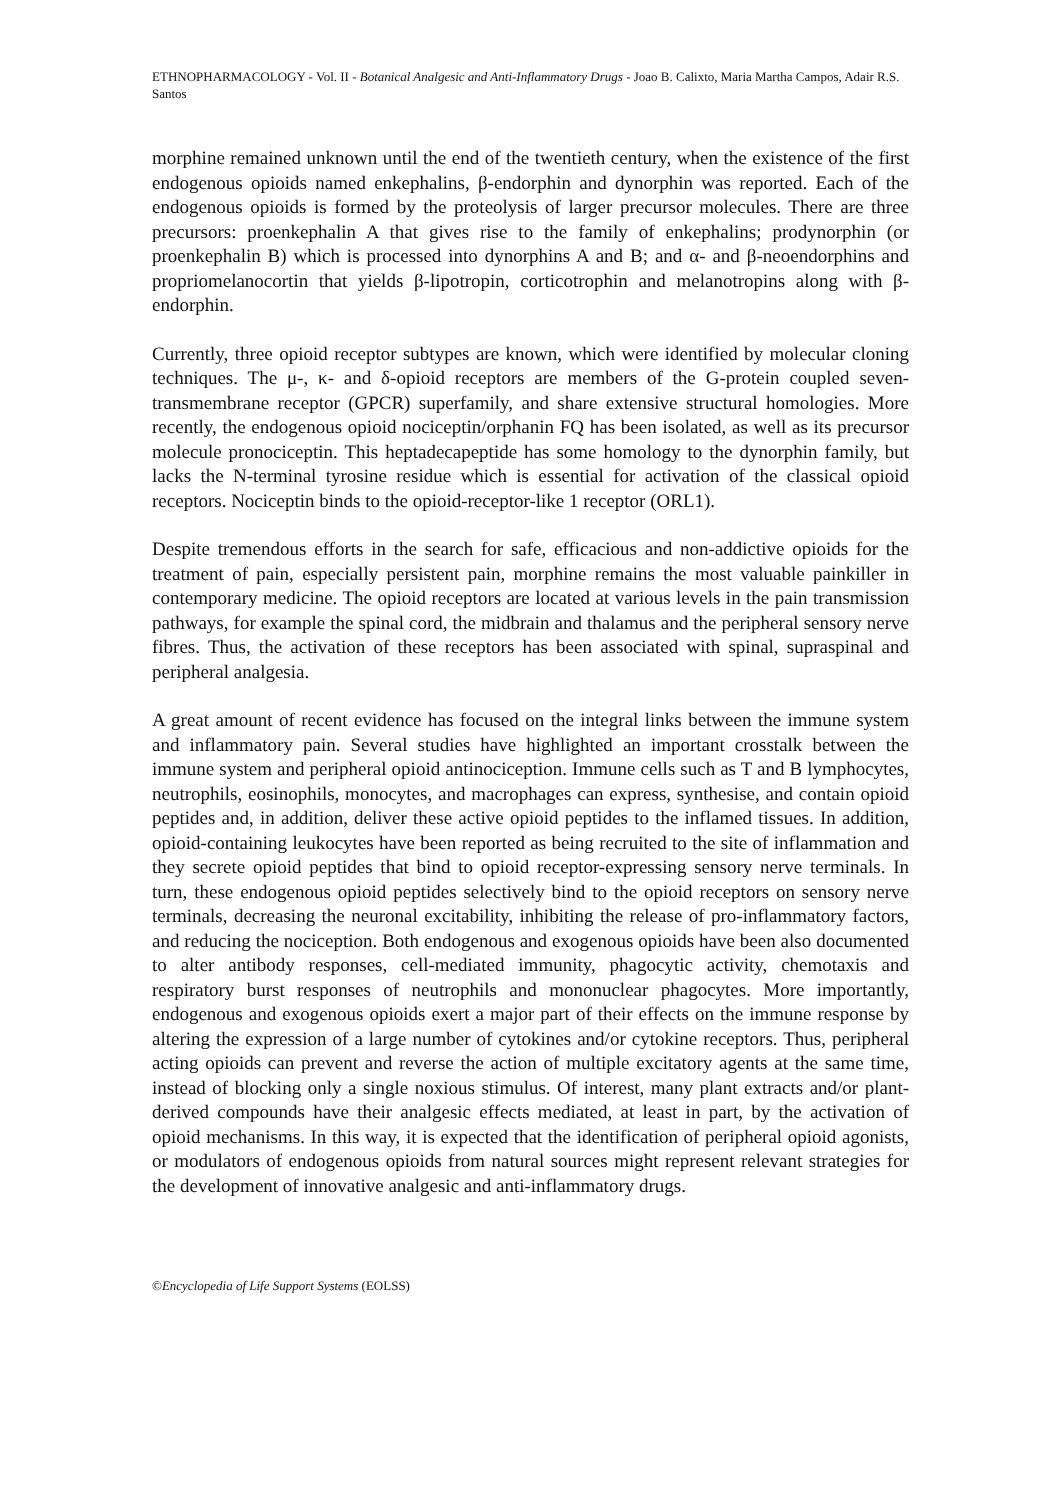ETHNOPHARMACOLOGY - Vol. II - Botanical Analgesic and Anti-Inflammatory Drugs - Joao B. Calixto, Maria Martha Campos, Adair R.S. Santos
morphine remained unknown until the end of the twentieth century, when the existence of the first endogenous opioids named enkephalins, β-endorphin and dynorphin was reported. Each of the endogenous opioids is formed by the proteolysis of larger precursor molecules. There are three precursors: proenkephalin A that gives rise to the family of enkephalins; prodynorphin (or proenkephalin B) which is processed into dynorphins A and B; and α- and β-neoendorphins and propriomelanocortin that yields β-lipotropin, corticotrophin and melanotropins along with β-endorphin.
Currently, three opioid receptor subtypes are known, which were identified by molecular cloning techniques. The μ-, κ- and δ-opioid receptors are members of the G-protein coupled seven-transmembrane receptor (GPCR) superfamily, and share extensive structural homologies. More recently, the endogenous opioid nociceptin/orphanin FQ has been isolated, as well as its precursor molecule pronociceptin. This heptadecapeptide has some homology to the dynorphin family, but lacks the N-terminal tyrosine residue which is essential for activation of the classical opioid receptors. Nociceptin binds to the opioid-receptor-like 1 receptor (ORL1).
Despite tremendous efforts in the search for safe, efficacious and non-addictive opioids for the treatment of pain, especially persistent pain, morphine remains the most valuable painkiller in contemporary medicine. The opioid receptors are located at various levels in the pain transmission pathways, for example the spinal cord, the midbrain and thalamus and the peripheral sensory nerve fibres. Thus, the activation of these receptors has been associated with spinal, supraspinal and peripheral analgesia.
A great amount of recent evidence has focused on the integral links between the immune system and inflammatory pain. Several studies have highlighted an important crosstalk between the immune system and peripheral opioid antinociception. Immune cells such as T and B lymphocytes, neutrophils, eosinophils, monocytes, and macrophages can express, synthesise, and contain opioid peptides and, in addition, deliver these active opioid peptides to the inflamed tissues. In addition, opioid-containing leukocytes have been reported as being recruited to the site of inflammation and they secrete opioid peptides that bind to opioid receptor-expressing sensory nerve terminals. In turn, these endogenous opioid peptides selectively bind to the opioid receptors on sensory nerve terminals, decreasing the neuronal excitability, inhibiting the release of pro-inflammatory factors, and reducing the nociception. Both endogenous and exogenous opioids have been also documented to alter antibody responses, cell-mediated immunity, phagocytic activity, chemotaxis and respiratory burst responses of neutrophils and mononuclear phagocytes. More importantly, endogenous and exogenous opioids exert a major part of their effects on the immune response by altering the expression of a large number of cytokines and/or cytokine receptors. Thus, peripheral acting opioids can prevent and reverse the action of multiple excitatory agents at the same time, instead of blocking only a single noxious stimulus. Of interest, many plant extracts and/or plant-derived compounds have their analgesic effects mediated, at least in part, by the activation of opioid mechanisms. In this way, it is expected that the identification of peripheral opioid agonists, or modulators of endogenous opioids from natural sources might represent relevant strategies for the development of innovative analgesic and anti-inflammatory drugs.
©Encyclopedia of Life Support Systems (EOLSS)